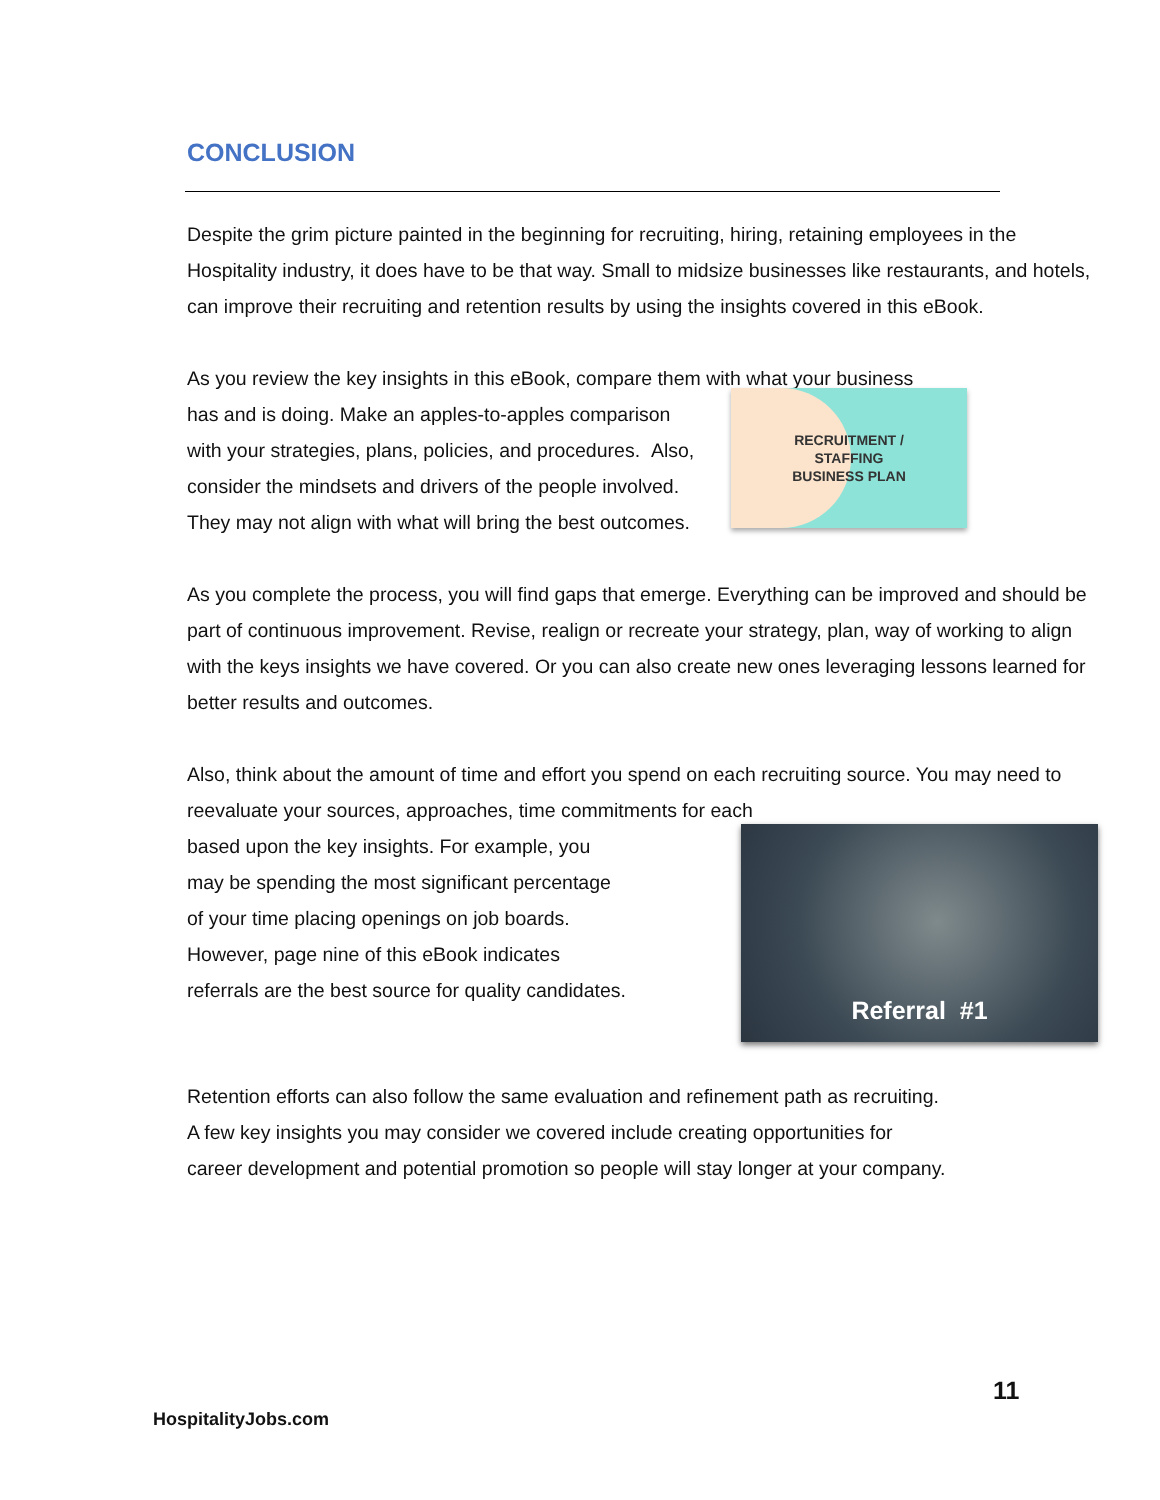CONCLUSION
Despite the grim picture painted in the beginning for recruiting, hiring, retaining employees in the Hospitality industry, it does have to be that way. Small to midsize businesses like restaurants, and hotels, can improve their recruiting and retention results by using the insights covered in this eBook.
As you review the key insights in this eBook, compare them with what your business
has and is doing. Make an apples-to-apples comparison with your strategies, plans, policies, and procedures. Also, consider the mindsets and drivers of the people involved. They may not align with what will bring the best outcomes.
RECRUITMENT /
STAFFING
BUSINESS PLAN
As you complete the process, you will find gaps that emerge. Everything can be improved and should be part of continuous improvement. Revise, realign or recreate your strategy, plan, way of working to align with the keys insights we have covered. Or you can also create new ones leveraging lessons learned for better results and outcomes.
Also, think about the amount of time and effort you spend on each recruiting source. You may need to reevaluate your sources, approaches, time commitments for each
based upon the key insights. For example, you may be spending the most significant percentage of your time placing openings on job boards. However, page nine of this eBook indicates referrals are the best source for quality candidates.
Referral #1
Retention efforts can also follow the same evaluation and refinement path as recruiting. A few key insights you may consider we covered include creating opportunities for career development and potential promotion so people will stay longer at your company.
11
HospitalityJobs.com